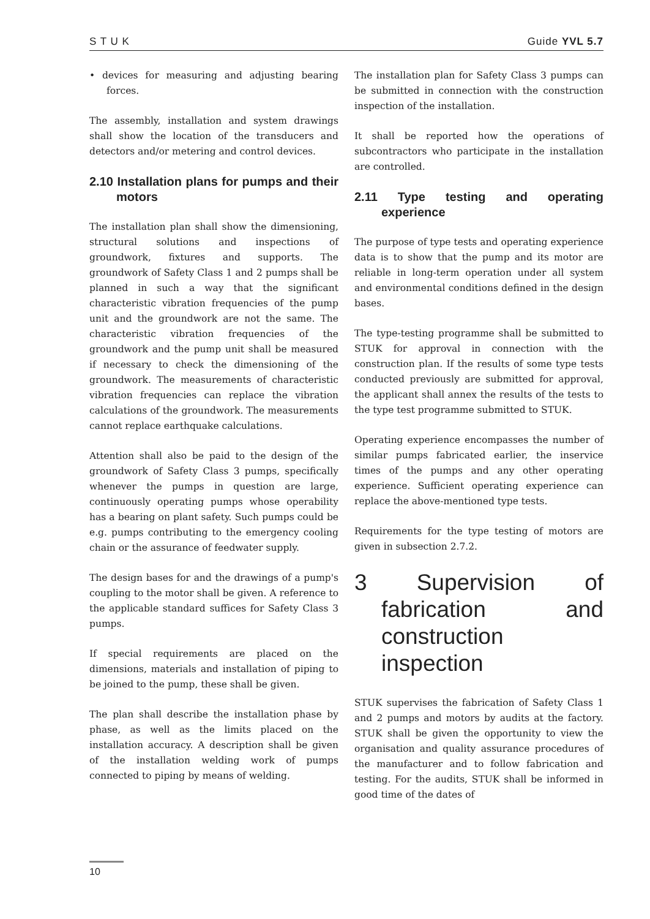S T U K Guide YVL 5.7
• devices for measuring and adjusting bearing forces.
The assembly, installation and system drawings shall show the location of the transducers and detectors and/or metering and control devices.
2.10 Installation plans for pumps and their motors
The installation plan shall show the dimensioning, structural solutions and inspections of groundwork, fixtures and supports. The groundwork of Safety Class 1 and 2 pumps shall be planned in such a way that the significant characteristic vibration frequencies of the pump unit and the groundwork are not the same. The characteristic vibration frequencies of the groundwork and the pump unit shall be measured if necessary to check the dimensioning of the groundwork. The measurements of characteristic vibration frequencies can replace the vibration calculations of the groundwork. The measurements cannot replace earthquake calculations.
Attention shall also be paid to the design of the groundwork of Safety Class 3 pumps, specifically whenever the pumps in question are large, continuously operating pumps whose operability has a bearing on plant safety. Such pumps could be e.g. pumps contributing to the emergency cooling chain or the assurance of feedwater supply.
The design bases for and the drawings of a pump's coupling to the motor shall be given. A reference to the applicable standard suffices for Safety Class 3 pumps.
If special requirements are placed on the dimensions, materials and installation of piping to be joined to the pump, these shall be given.
The plan shall describe the installation phase by phase, as well as the limits placed on the installation accuracy. A description shall be given of the installation welding work of pumps connected to piping by means of welding.
The installation plan for Safety Class 3 pumps can be submitted in connection with the construction inspection of the installation.
It shall be reported how the operations of subcontractors who participate in the installation are controlled.
2.11 Type testing and operating experience
The purpose of type tests and operating experience data is to show that the pump and its motor are reliable in long-term operation under all system and environmental conditions defined in the design bases.
The type-testing programme shall be submitted to STUK for approval in connection with the construction plan. If the results of some type tests conducted previously are submitted for approval, the applicant shall annex the results of the tests to the type test programme submitted to STUK.
Operating experience encompasses the number of similar pumps fabricated earlier, the inservice times of the pumps and any other operating experience. Sufficient operating experience can replace the above-mentioned type tests.
Requirements for the type testing of motors are given in subsection 2.7.2.
3 Supervision of fabrication and construction inspection
STUK supervises the fabrication of Safety Class 1 and 2 pumps and motors by audits at the factory. STUK shall be given the opportunity to view the organisation and quality assurance procedures of the manufacturer and to follow fabrication and testing. For the audits, STUK shall be informed in good time of the dates of
10